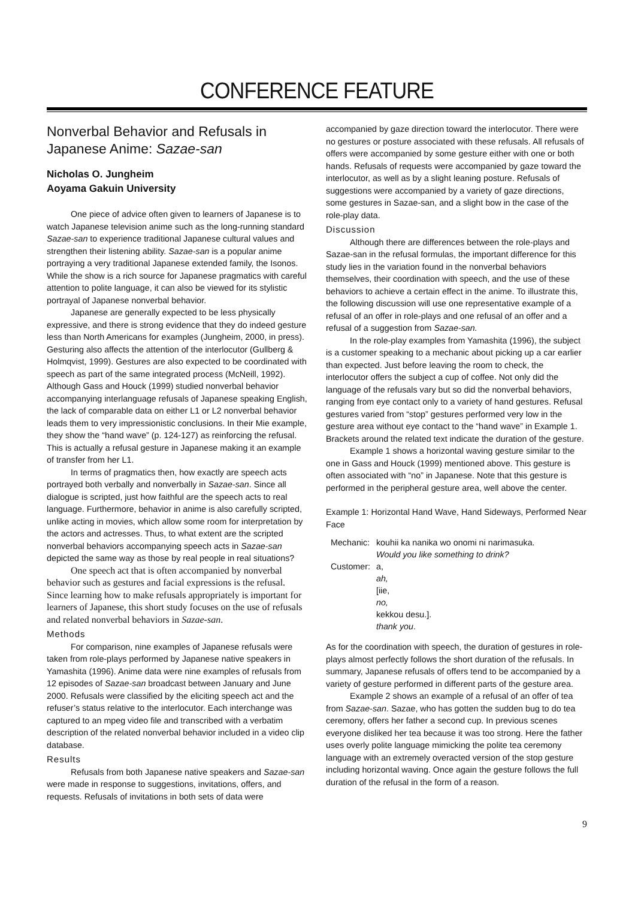CONFERENCE FEATURE
Nonverbal Behavior and Refusals in Japanese Anime: Sazae-san
Nicholas O. Jungheim
Aoyama Gakuin University
One piece of advice often given to learners of Japanese is to watch Japanese television anime such as the long-running standard Sazae-san to experience traditional Japanese cultural values and strengthen their listening ability. Sazae-san is a popular anime portraying a very traditional Japanese extended family, the Isonos. While the show is a rich source for Japanese pragmatics with careful attention to polite language, it can also be viewed for its stylistic portrayal of Japanese nonverbal behavior.
Japanese are generally expected to be less physically expressive, and there is strong evidence that they do indeed gesture less than North Americans for examples (Jungheim, 2000, in press). Gesturing also affects the attention of the interlocutor (Gullberg & Holmqvist, 1999). Gestures are also expected to be coordinated with speech as part of the same integrated process (McNeill, 1992). Although Gass and Houck (1999) studied nonverbal behavior accompanying interlanguage refusals of Japanese speaking English, the lack of comparable data on either L1 or L2 nonverbal behavior leads them to very impressionistic conclusions. In their Mie example, they show the “hand wave” (p. 124-127) as reinforcing the refusal. This is actually a refusal gesture in Japanese making it an example of transfer from her L1.
In terms of pragmatics then, how exactly are speech acts portrayed both verbally and nonverbally in Sazae-san. Since all dialogue is scripted, just how faithful are the speech acts to real language. Furthermore, behavior in anime is also carefully scripted, unlike acting in movies, which allow some room for interpretation by the actors and actresses. Thus, to what extent are the scripted nonverbal behaviors accompanying speech acts in Sazae-san depicted the same way as those by real people in real situations?
One speech act that is often accompanied by nonverbal behavior such as gestures and facial expressions is the refusal. Since learning how to make refusals appropriately is important for learners of Japanese, this short study focuses on the use of refusals and related nonverbal behaviors in Sazae-san.
Methods
For comparison, nine examples of Japanese refusals were taken from role-plays performed by Japanese native speakers in Yamashita (1996). Anime data were nine examples of refusals from 12 episodes of Sazae-san broadcast between January and June 2000. Refusals were classified by the eliciting speech act and the refuser’s status relative to the interlocutor. Each interchange was captured to an mpeg video file and transcribed with a verbatim description of the related nonverbal behavior included in a video clip database.
Results
Refusals from both Japanese native speakers and Sazae-san were made in response to suggestions, invitations, offers, and requests. Refusals of invitations in both sets of data were
accompanied by gaze direction toward the interlocutor. There were no gestures or posture associated with these refusals. All refusals of offers were accompanied by some gesture either with one or both hands. Refusals of requests were accompanied by gaze toward the interlocutor, as well as by a slight leaning posture. Refusals of suggestions were accompanied by a variety of gaze directions, some gestures in Sazae-san, and a slight bow in the case of the role-play data.
Discussion
Although there are differences between the role-plays and Sazae-san in the refusal formulas, the important difference for this study lies in the variation found in the nonverbal behaviors themselves, their coordination with speech, and the use of these behaviors to achieve a certain effect in the anime. To illustrate this, the following discussion will use one representative example of a refusal of an offer in role-plays and one refusal of an offer and a refusal of a suggestion from Sazae-san.
In the role-play examples from Yamashita (1996), the subject is a customer speaking to a mechanic about picking up a car earlier than expected. Just before leaving the room to check, the interlocutor offers the subject a cup of coffee. Not only did the language of the refusals vary but so did the nonverbal behaviors, ranging from eye contact only to a variety of hand gestures. Refusal gestures varied from “stop” gestures performed very low in the gesture area without eye contact to the “hand wave” in Example 1. Brackets around the related text indicate the duration of the gesture.
Example 1 shows a horizontal waving gesture similar to the one in Gass and Houck (1999) mentioned above. This gesture is often associated with “no” in Japanese. Note that this gesture is performed in the peripheral gesture area, well above the center.
Example 1: Horizontal Hand Wave, Hand Sideways, Performed Near Face
| Mechanic: | kouhii ka nanika wo onomi ni narimasuka. Would you like something to drink? |
| Customer: | a, ah, [iie, no, kekkou desu.]. thank you . |
As for the coordination with speech, the duration of gestures in role-plays almost perfectly follows the short duration of the refusals. In summary, Japanese refusals of offers tend to be accompanied by a variety of gesture performed in different parts of the gesture area.
Example 2 shows an example of a refusal of an offer of tea from Sazae-san. Sazae, who has gotten the sudden bug to do tea ceremony, offers her father a second cup. In previous scenes everyone disliked her tea because it was too strong. Here the father uses overly polite language mimicking the polite tea ceremony language with an extremely overacted version of the stop gesture including horizontal waving. Once again the gesture follows the full duration of the refusal in the form of a reason.
9